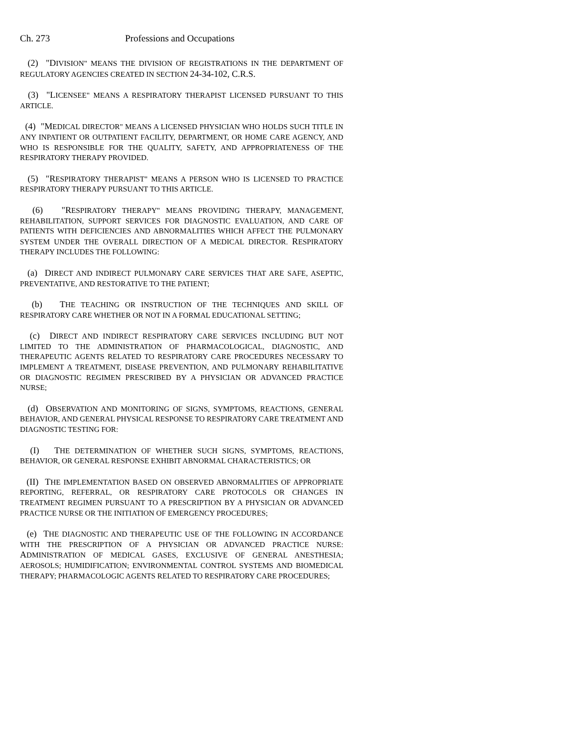Ch. 273 Professions and Occupations
(2) "DIVISION" MEANS THE DIVISION OF REGISTRATIONS IN THE DEPARTMENT OF REGULATORY AGENCIES CREATED IN SECTION 24-34-102, C.R.S.
(3) "LICENSEE" MEANS A RESPIRATORY THERAPIST LICENSED PURSUANT TO THIS ARTICLE.
(4) "MEDICAL DIRECTOR" MEANS A LICENSED PHYSICIAN WHO HOLDS SUCH TITLE IN ANY INPATIENT OR OUTPATIENT FACILITY, DEPARTMENT, OR HOME CARE AGENCY, AND WHO IS RESPONSIBLE FOR THE QUALITY, SAFETY, AND APPROPRIATENESS OF THE RESPIRATORY THERAPY PROVIDED.
(5) "RESPIRATORY THERAPIST" MEANS A PERSON WHO IS LICENSED TO PRACTICE RESPIRATORY THERAPY PURSUANT TO THIS ARTICLE.
(6) "RESPIRATORY THERAPY" MEANS PROVIDING THERAPY, MANAGEMENT, REHABILITATION, SUPPORT SERVICES FOR DIAGNOSTIC EVALUATION, AND CARE OF PATIENTS WITH DEFICIENCIES AND ABNORMALITIES WHICH AFFECT THE PULMONARY SYSTEM UNDER THE OVERALL DIRECTION OF A MEDICAL DIRECTOR. RESPIRATORY THERAPY INCLUDES THE FOLLOWING:
(a) DIRECT AND INDIRECT PULMONARY CARE SERVICES THAT ARE SAFE, ASEPTIC, PREVENTATIVE, AND RESTORATIVE TO THE PATIENT;
(b) THE TEACHING OR INSTRUCTION OF THE TECHNIQUES AND SKILL OF RESPIRATORY CARE WHETHER OR NOT IN A FORMAL EDUCATIONAL SETTING;
(c) DIRECT AND INDIRECT RESPIRATORY CARE SERVICES INCLUDING BUT NOT LIMITED TO THE ADMINISTRATION OF PHARMACOLOGICAL, DIAGNOSTIC, AND THERAPEUTIC AGENTS RELATED TO RESPIRATORY CARE PROCEDURES NECESSARY TO IMPLEMENT A TREATMENT, DISEASE PREVENTION, AND PULMONARY REHABILITATIVE OR DIAGNOSTIC REGIMEN PRESCRIBED BY A PHYSICIAN OR ADVANCED PRACTICE NURSE;
(d) OBSERVATION AND MONITORING OF SIGNS, SYMPTOMS, REACTIONS, GENERAL BEHAVIOR, AND GENERAL PHYSICAL RESPONSE TO RESPIRATORY CARE TREATMENT AND DIAGNOSTIC TESTING FOR:
(I) THE DETERMINATION OF WHETHER SUCH SIGNS, SYMPTOMS, REACTIONS, BEHAVIOR, OR GENERAL RESPONSE EXHIBIT ABNORMAL CHARACTERISTICS; OR
(II) THE IMPLEMENTATION BASED ON OBSERVED ABNORMALITIES OF APPROPRIATE REPORTING, REFERRAL, OR RESPIRATORY CARE PROTOCOLS OR CHANGES IN TREATMENT REGIMEN PURSUANT TO A PRESCRIPTION BY A PHYSICIAN OR ADVANCED PRACTICE NURSE OR THE INITIATION OF EMERGENCY PROCEDURES;
(e) THE DIAGNOSTIC AND THERAPEUTIC USE OF THE FOLLOWING IN ACCORDANCE WITH THE PRESCRIPTION OF A PHYSICIAN OR ADVANCED PRACTICE NURSE: ADMINISTRATION OF MEDICAL GASES, EXCLUSIVE OF GENERAL ANESTHESIA; AEROSOLS; HUMIDIFICATION; ENVIRONMENTAL CONTROL SYSTEMS AND BIOMEDICAL THERAPY; PHARMACOLOGIC AGENTS RELATED TO RESPIRATORY CARE PROCEDURES;